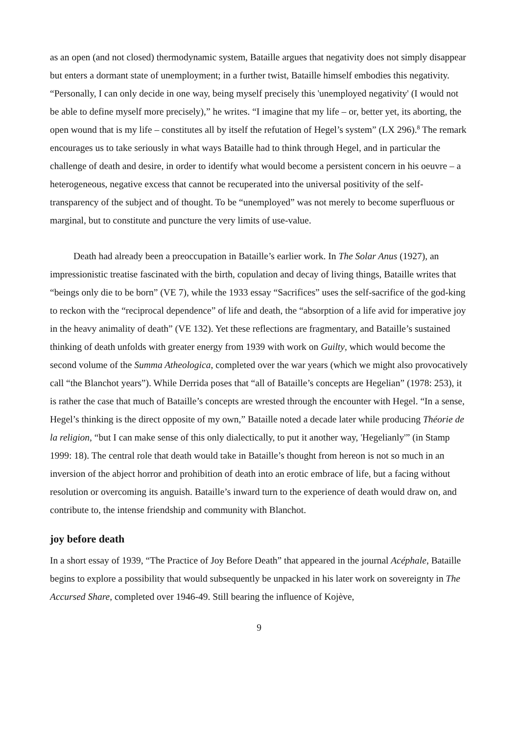as an open (and not closed) thermodynamic system, Bataille argues that negativity does not simply disappear but enters a dormant state of unemployment; in a further twist, Bataille himself embodies this negativity. “Personally, I can only decide in one way, being myself precisely this 'unemployed negativity' (I would not be able to define myself more precisely),” he writes. “I imagine that my life – or, better yet, its aborting, the open wound that is my life – constitutes all by itself the refutation of Hegel’s system” (LX 296).<sup>8</sup> The remark encourages us to take seriously in what ways Bataille had to think through Hegel, and in particular the challenge of death and desire, in order to identify what would become a persistent concern in his oeuvre – a heterogeneous, negative excess that cannot be recuperated into the universal positivity of the self-transparency of the subject and of thought. To be “unemployed” was not merely to become superfluous or marginal, but to constitute and puncture the very limits of use-value.
Death had already been a preoccupation in Bataille’s earlier work. In The Solar Anus (1927), an impressionistic treatise fascinated with the birth, copulation and decay of living things, Bataille writes that “beings only die to be born” (VE 7), while the 1933 essay “Sacrifices” uses the self-sacrifice of the god-king to reckon with the “reciprocal dependence” of life and death, the “absorption of a life avid for imperative joy in the heavy animality of death” (VE 132). Yet these reflections are fragmentary, and Bataille’s sustained thinking of death unfolds with greater energy from 1939 with work on Guilty, which would become the second volume of the Summa Atheologica, completed over the war years (which we might also provocatively call “the Blanchot years”). While Derrida poses that “all of Bataille’s concepts are Hegelian” (1978: 253), it is rather the case that much of Bataille’s concepts are wrested through the encounter with Hegel. “In a sense, Hegel’s thinking is the direct opposite of my own,” Bataille noted a decade later while producing Théorie de la religion, “but I can make sense of this only dialectically, to put it another way, 'Hegelianly'” (in Stamp 1999: 18). The central role that death would take in Bataille’s thought from hereon is not so much in an inversion of the abject horror and prohibition of death into an erotic embrace of life, but a facing without resolution or overcoming its anguish. Bataille’s inward turn to the experience of death would draw on, and contribute to, the intense friendship and community with Blanchot.
joy before death
In a short essay of 1939, “The Practice of Joy Before Death” that appeared in the journal Acéphale, Bataille begins to explore a possibility that would subsequently be unpacked in his later work on sovereignty in The Accursed Share, completed over 1946-49. Still bearing the influence of Kojève,
9